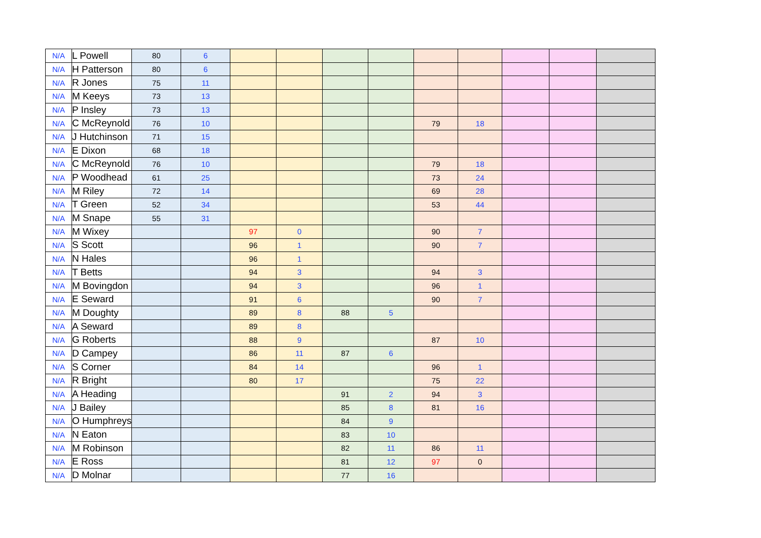| N/A | L Powell | 80 | 6 | | | | | | | | | |
| N/A | H Patterson | 80 | 6 | | | | | | | | | |
| N/A | R Jones | 75 | 11 | | | | | | | | | |
| N/A | M Keeys | 73 | 13 | | | | | | | | | |
| N/A | P Insley | 73 | 13 | | | | | | | | | |
| N/A | C McReynold | 76 | 10 | | | | | 79 | 18 | | | |
| N/A | J Hutchinson | 71 | 15 | | | | | | | | | |
| N/A | E Dixon | 68 | 18 | | | | | | | | | |
| N/A | C McReynold | 76 | 10 | | | | | 79 | 18 | | | |
| N/A | P Woodhead | 61 | 25 | | | | | 73 | 24 | | | |
| N/A | M Riley | 72 | 14 | | | | | 69 | 28 | | | |
| N/A | T Green | 52 | 34 | | | | | 53 | 44 | | | |
| N/A | M Snape | 55 | 31 | | | | | | | | | |
| N/A | M Wixey | | | 97 | 0 | | | 90 | 7 | | | |
| N/A | S Scott | | | 96 | 1 | | | 90 | 7 | | | |
| N/A | N Hales | | | 96 | 1 | | | | | | | |
| N/A | T Betts | | | 94 | 3 | | | 94 | 3 | | | |
| N/A | M Bovingdon | | | 94 | 3 | | | 96 | 1 | | | |
| N/A | E Seward | | | 91 | 6 | | | 90 | 7 | | | |
| N/A | M Doughty | | | 89 | 8 | 88 | 5 | | | | | |
| N/A | A Seward | | | 89 | 8 | | | | | | | |
| N/A | G Roberts | | | 88 | 9 | | | 87 | 10 | | | |
| N/A | D Campey | | | 86 | 11 | 87 | 6 | | | | | |
| N/A | S Corner | | | 84 | 14 | | | 96 | 1 | | | |
| N/A | R Bright | | | 80 | 17 | | | 75 | 22 | | | |
| N/A | A Heading | | | | | 91 | 2 | 94 | 3 | | | |
| N/A | J Bailey | | | | | 85 | 8 | 81 | 16 | | | |
| N/A | O Humphreys | | | | | 84 | 9 | | | | | |
| N/A | N Eaton | | | | | 83 | 10 | | | | | |
| N/A | M Robinson | | | | | 82 | 11 | 86 | 11 | | | |
| N/A | E Ross | | | | | 81 | 12 | 97 | 0 | | | |
| N/A | D Molnar | | | | | 77 | 16 | | | | | |